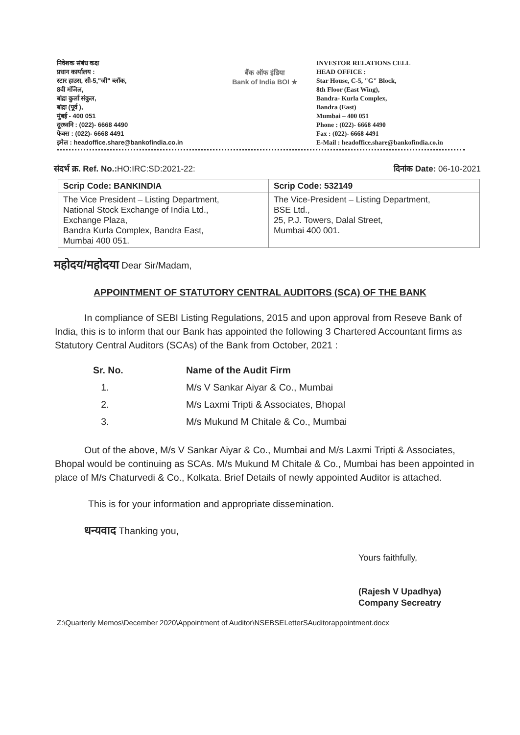निवेशक संबंध कक्ष
प्रधान कार्यालय :
स्टार हाउस, सी-5,"जी" ब्लॉक,
8वी मंजिल,
बांद्रा कुर्ला संकुल,
बांद्रा (पूर्व ),
मुंबई - 400 051
दूरध्वनि : (022)- 6668 4490
फेक्स : (022)- 6668 4491
इमेल : headoffice.share@bankofindia.co.in
बैंक ऑफ इंडिया
Bank of India BOI ★
INVESTOR RELATIONS CELL
HEAD OFFICE :
Star House, C-5, "G" Block,
8th Floor (East Wing),
Bandra- Kurla Complex,
Bandra (East)
Mumbai – 400 051
Phone : (022)- 6668 4490
Fax : (022)- 6668 4491
E-Mail : headoffice.share@bankofindia.co.in
संदर्भ क्र. Ref. No.: HO:IRC:SD:2021-22: दिनांक Date: 06-10-2021
| Scrip Code: BANKINDIA | Scrip Code: 532149 |
| --- | --- |
| The Vice President – Listing Department, National Stock Exchange of India Ltd., Exchange Plaza, Bandra Kurla Complex, Bandra East, Mumbai 400 051. | The Vice-President – Listing Department, BSE Ltd., 25, P.J. Towers, Dalal Street, Mumbai 400 001. |
महोदय/महोदया Dear Sir/Madam,
APPOINTMENT OF STATUTORY CENTRAL AUDITORS (SCA) OF THE BANK
In compliance of SEBI Listing Regulations, 2015 and upon approval from Reseve Bank of India, this is to inform that our Bank has appointed the following 3 Chartered Accountant firms as Statutory Central Auditors (SCAs) of the Bank from October, 2021 :
| Sr. No. | Name of the Audit Firm |
| --- | --- |
| 1. | M/s V Sankar Aiyar & Co., Mumbai |
| 2. | M/s Laxmi Tripti & Associates, Bhopal |
| 3. | M/s Mukund M Chitale & Co., Mumbai |
Out of the above, M/s V Sankar Aiyar & Co., Mumbai and M/s Laxmi Tripti & Associates, Bhopal would be continuing as SCAs. M/s Mukund M Chitale & Co., Mumbai has been appointed in place of M/s Chaturvedi & Co., Kolkata. Brief Details of newly appointed Auditor is attached.
This is for your information and appropriate dissemination.
धन्यवाद Thanking you,
Yours faithfully,
(Rajesh V Upadhya)
Company Secreatry
Z:\Quarterly Memos\December 2020\Appointment of Auditor\NSEBSELetterSAuditorappointment.docx